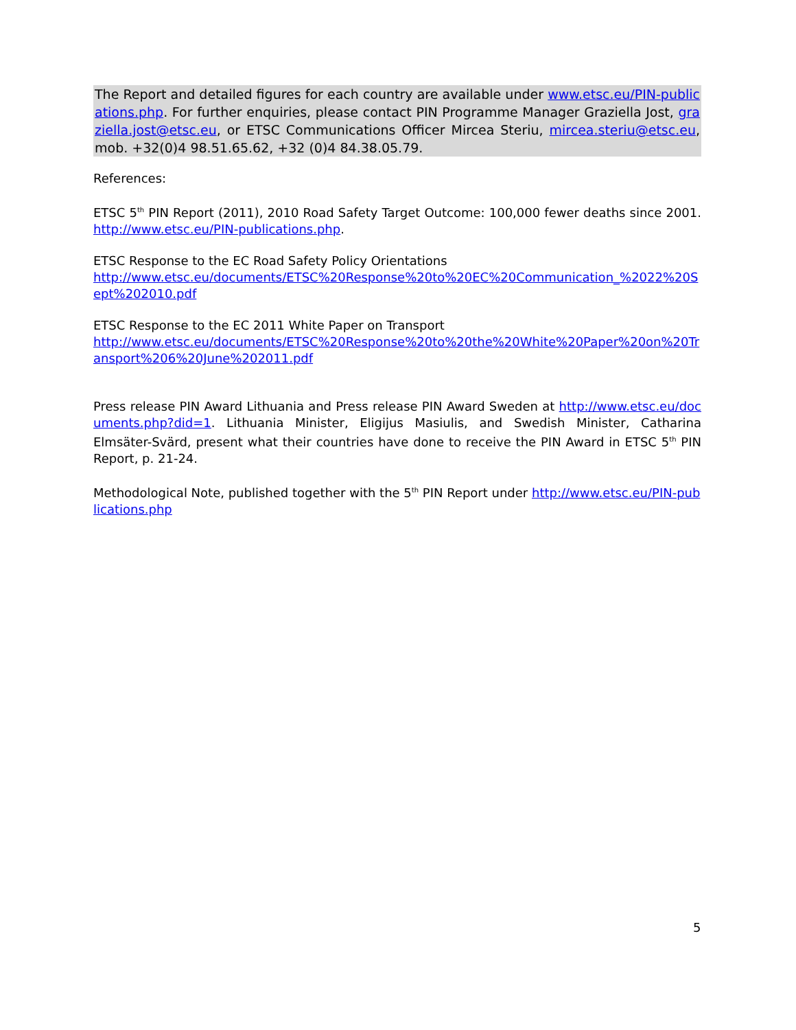The Report and detailed figures for each country are available under www.etsc.eu/PIN-publications.php. For further enquiries, please contact PIN Programme Manager Graziella Jost, graziella.jost@etsc.eu, or ETSC Communications Officer Mircea Steriu, mircea.steriu@etsc.eu, mob. +32(0)4 98.51.65.62, +32 (0)4 84.38.05.79.
References:
ETSC 5<sup>th</sup> PIN Report (2011), 2010 Road Safety Target Outcome: 100,000 fewer deaths since 2001. http://www.etsc.eu/PIN-publications.php.
ETSC Response to the EC Road Safety Policy Orientations
http://www.etsc.eu/documents/ETSC%20Response%20to%20EC%20Communication_%2022%20Sept%202010.pdf
ETSC Response to the EC 2011 White Paper on Transport
http://www.etsc.eu/documents/ETSC%20Response%20to%20the%20White%20Paper%20on%20Transport%206%20June%202011.pdf
Press release PIN Award Lithuania and Press release PIN Award Sweden at http://www.etsc.eu/documents.php?did=1. Lithuania Minister, Eligijus Masiulis, and Swedish Minister, Catharina Elmsäter-Svärd, present what their countries have done to receive the PIN Award in ETSC 5<sup>th</sup> PIN Report, p. 21-24.
Methodological Note, published together with the 5<sup>th</sup> PIN Report under http://www.etsc.eu/PIN-publications.php
5